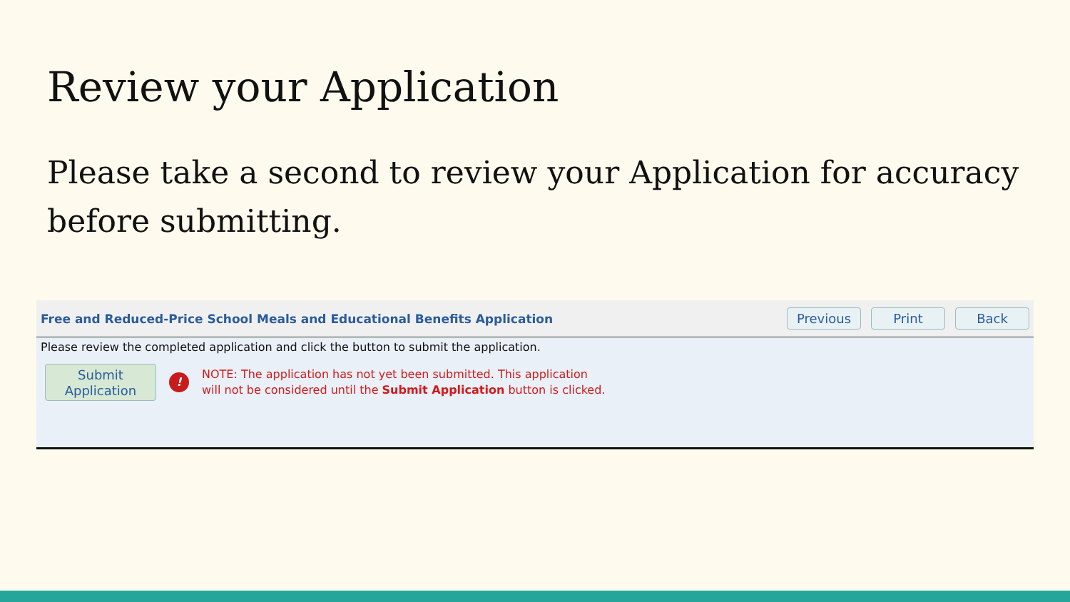Review your Application
Please take a second to review your Application for accuracy before submitting.
Free and Reduced-Price School Meals and Educational Benefits Application Previous Print Back
Please review the completed application and click the button to submit the application.
Submit
Application
!
NOTE: The application has not yet been submitted. This application
will not be considered until the Submit Application button is clicked.